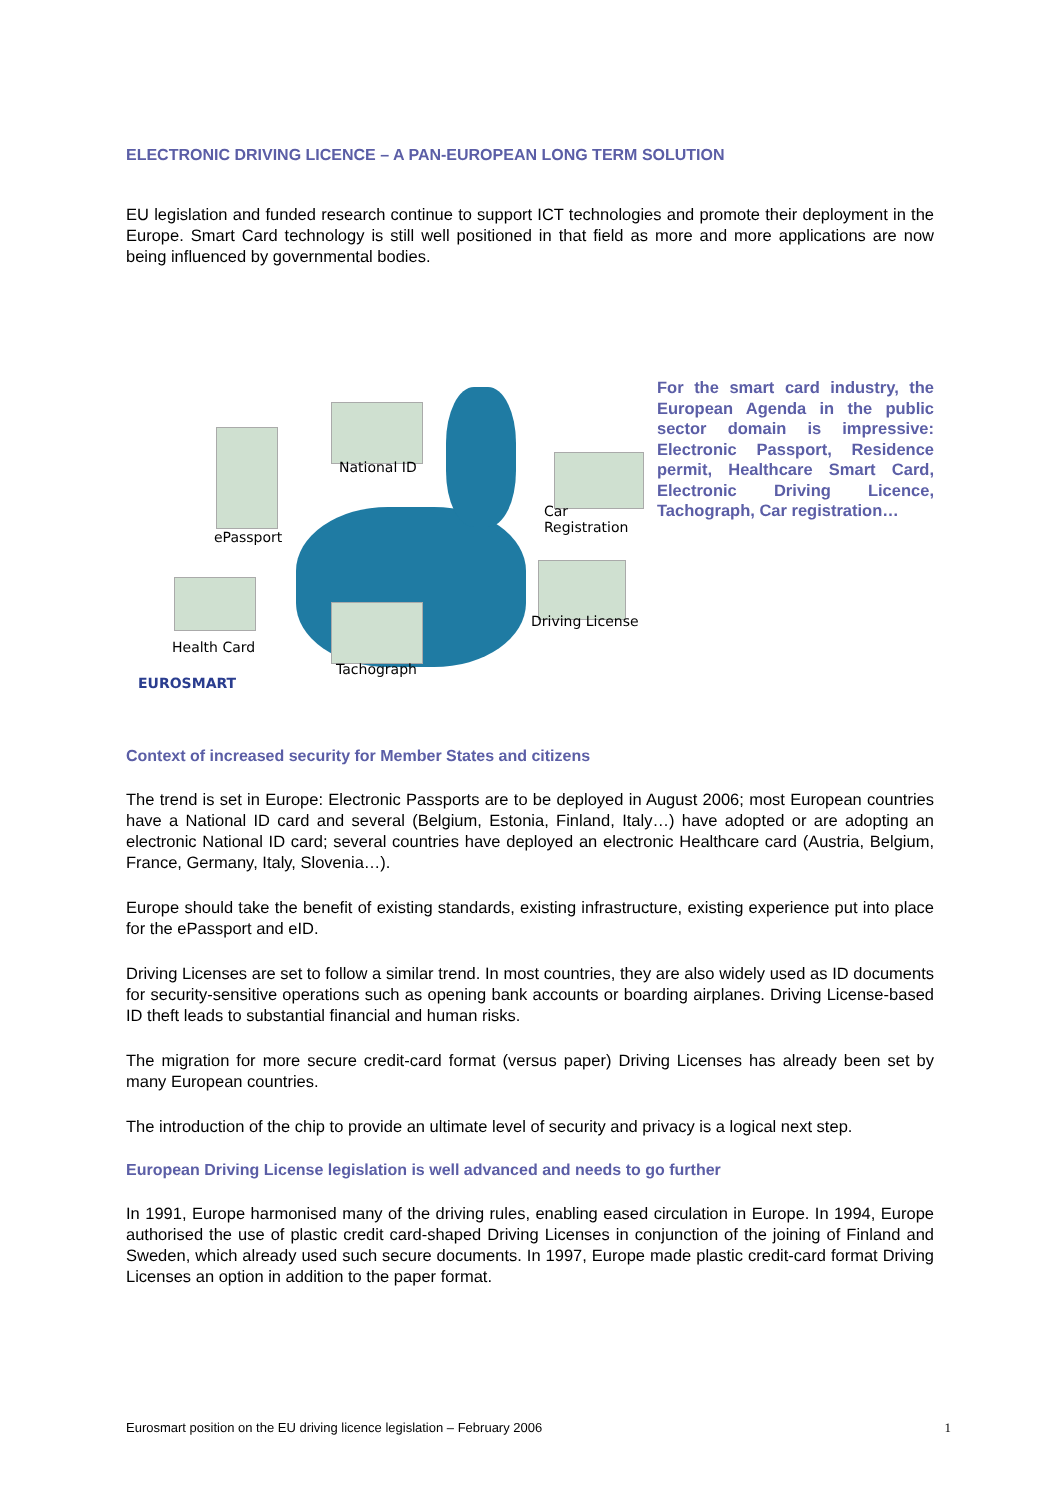ELECTRONIC DRIVING LICENCE – A PAN-EUROPEAN LONG TERM SOLUTION
EU legislation and funded research continue to support ICT technologies and promote their deployment in the Europe. Smart Card technology is still well positioned in that field as more and more applications are now being influenced by governmental bodies.
National ID
Car Registration
ePassport
Health Card
Driving License
Tachograph
EUROSMART
For the smart card industry, the European Agenda in the public sector domain is impressive: Electronic Passport, Residence permit, Healthcare Smart Card, Electronic Driving Licence, Tachograph, Car registration…
Context of increased security for Member States and citizens
The trend is set in Europe: Electronic Passports are to be deployed in August 2006; most European countries have a National ID card and several (Belgium, Estonia, Finland, Italy…) have adopted or are adopting an electronic National ID card; several countries have deployed an electronic Healthcare card (Austria, Belgium, France, Germany, Italy, Slovenia…).
Europe should take the benefit of existing standards, existing infrastructure, existing experience put into place for the ePassport and eID.
Driving Licenses are set to follow a similar trend. In most countries, they are also widely used as ID documents for security-sensitive operations such as opening bank accounts or boarding airplanes. Driving License-based ID theft leads to substantial financial and human risks.
The migration for more secure credit-card format (versus paper) Driving Licenses has already been set by many European countries.
The introduction of the chip to provide an ultimate level of security and privacy is a logical next step.
European Driving License legislation is well advanced and needs to go further
In 1991, Europe harmonised many of the driving rules, enabling eased circulation in Europe. In 1994, Europe authorised the use of plastic credit card-shaped Driving Licenses in conjunction of the joining of Finland and Sweden, which already used such secure documents. In 1997, Europe made plastic credit-card format Driving Licenses an option in addition to the paper format.
Eurosmart position on the EU driving licence legislation – February 2006 1